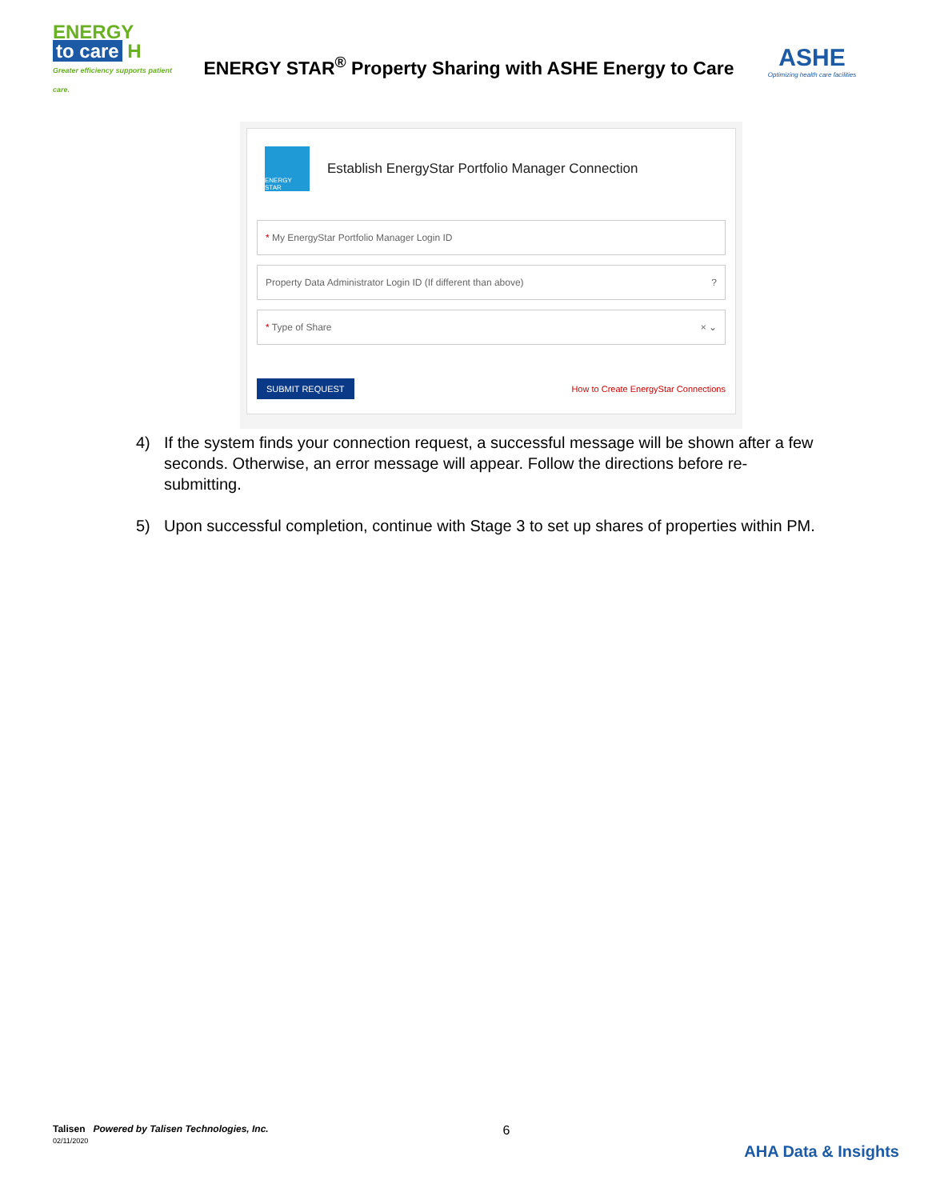ENERGY
to care H
Greater efficiency supports patient care.
ENERGY STAR<sup>®</sup> Property Sharing with ASHE Energy to Care
ASHE
Optimizing health care facilities
ENERGY STAR
Establish EnergyStar Portfolio Manager Connection
* My EnergyStar Portfolio Manager Login ID
Property Data Administrator Login ID (If different than above)?
* Type of Share × ⌄
SUBMIT REQUEST How to Create EnergyStar Connections
4) If the system finds your connection request, a successful message will be shown after a few seconds. Otherwise, an error message will appear. Follow the directions before re-submitting.
5) Upon successful completion, continue with Stage 3 to set up shares of properties within PM.
Talisen Powered by Talisen Technologies, Inc.
02/11/2020
6
AHA Data & Insights